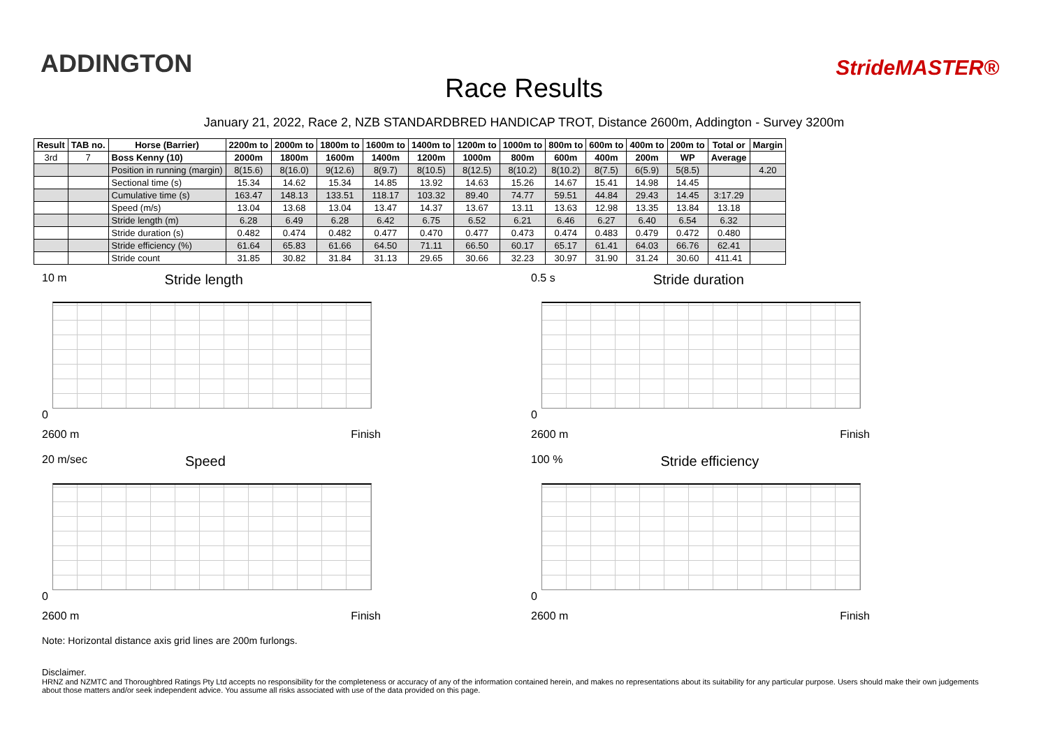ADDINGTON
Race Results
StrideMASTER®
January 21, 2022, Race 2, NZB STANDARDBRED HANDICAP TROT, Distance 2600m, Addington - Survey 3200m
| Result | TAB no. | Horse (Barrier) | 2200m to | 2000m to | 1800m to | 1600m to | 1400m to | 1200m to | 1000m to | 800m to | 600m to | 400m to | 200m to | Total or | Margin |
| --- | --- | --- | --- | --- | --- | --- | --- | --- | --- | --- | --- | --- | --- | --- | --- |
| 3rd | 7 | Boss Kenny (10) | 2000m | 1800m | 1600m | 1400m | 1200m | 1000m | 800m | 600m | 400m | 200m | WP | Average | |
| | | Position in running (margin) | 8(15.6) | 8(16.0) | 9(12.6) | 8(9.7) | 8(10.5) | 8(12.5) | 8(10.2) | 8(10.2) | 8(7.5) | 6(5.9) | 5(8.5) | | 4.20 |
| | | Sectional time (s) | 15.34 | 14.62 | 15.34 | 14.85 | 13.92 | 14.63 | 15.26 | 14.67 | 15.41 | 14.98 | 14.45 | | |
| | | Cumulative time (s) | 163.47 | 148.13 | 133.51 | 118.17 | 103.32 | 89.40 | 74.77 | 59.51 | 44.84 | 29.43 | 14.45 | 3:17.29 | |
| | | Speed (m/s) | 13.04 | 13.68 | 13.04 | 13.47 | 14.37 | 13.67 | 13.11 | 13.63 | 12.98 | 13.35 | 13.84 | 13.18 | |
| | | Stride length (m) | 6.28 | 6.49 | 6.28 | 6.42 | 6.75 | 6.52 | 6.21 | 6.46 | 6.27 | 6.40 | 6.54 | 6.32 | |
| | | Stride duration (s) | 0.482 | 0.474 | 0.482 | 0.477 | 0.470 | 0.477 | 0.473 | 0.474 | 0.483 | 0.479 | 0.472 | 0.480 | |
| | | Stride efficiency (%) | 61.64 | 65.83 | 61.66 | 64.50 | 71.11 | 66.50 | 60.17 | 65.17 | 61.41 | 64.03 | 66.76 | 62.41 | |
| | | Stride count | 31.85 | 30.82 | 31.84 | 31.13 | 29.65 | 30.66 | 32.23 | 30.97 | 31.90 | 31.24 | 30.60 | 411.41 | |
10 m Stride length
0
2600 m Finish
0.5 s Stride duration
0
2600 m Finish
20 m/sec Speed
0
2600 m Finish
100 % Stride efficiency
0
2600 m Finish
Note: Horizontal distance axis grid lines are 200m furlongs.
Disclaimer.
HRNZ and NZMTC and Thoroughbred Ratings Pty Ltd accepts no responsibility for the completeness or accuracy of any of the information contained herein, and makes no representations about its suitability for any particular purpose. Users should make their own judgements about those matters and/or seek independent advice. You assume all risks associated with use of the data provided on this page.